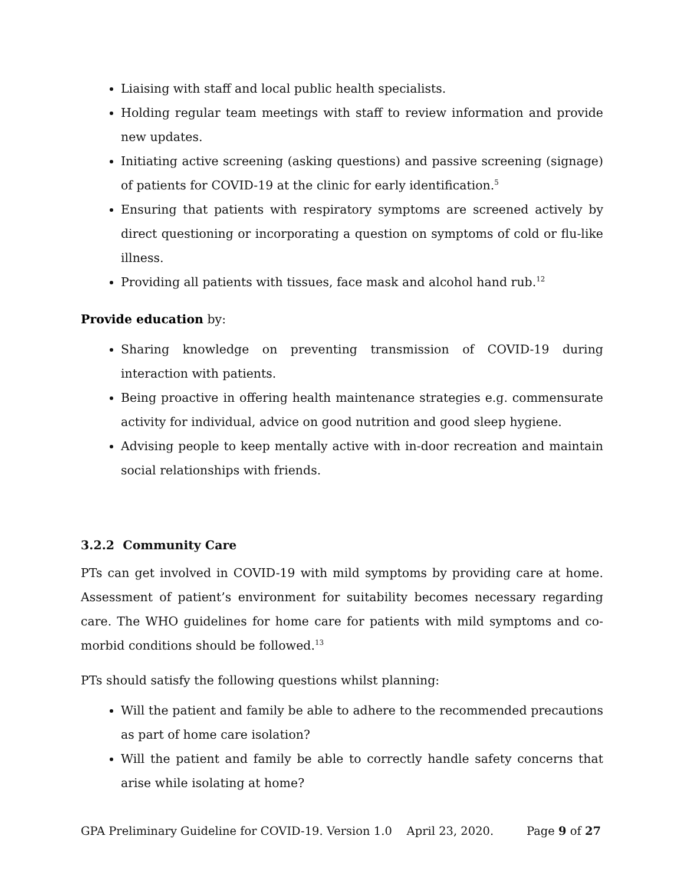Liaising with staff and local public health specialists.
Holding regular team meetings with staff to review information and provide new updates.
Initiating active screening (asking questions) and passive screening (signage) of patients for COVID-19 at the clinic for early identification.<sup>5</sup>
Ensuring that patients with respiratory symptoms are screened actively by direct questioning or incorporating a question on symptoms of cold or flu-like illness.
Providing all patients with tissues, face mask and alcohol hand rub.<sup>12</sup>
Provide education by:
Sharing knowledge on preventing transmission of COVID-19 during interaction with patients.
Being proactive in offering health maintenance strategies e.g. commensurate activity for individual, advice on good nutrition and good sleep hygiene.
Advising people to keep mentally active with in-door recreation and maintain social relationships with friends.
3.2.2 Community Care
PTs can get involved in COVID-19 with mild symptoms by providing care at home. Assessment of patient’s environment for suitability becomes necessary regarding care. The WHO guidelines for home care for patients with mild symptoms and co-morbid conditions should be followed.<sup>13</sup>
PTs should satisfy the following questions whilst planning:
Will the patient and family be able to adhere to the recommended precautions as part of home care isolation?
Will the patient and family be able to correctly handle safety concerns that arise while isolating at home?
GPA Preliminary Guideline for COVID-19. Version 1.0 April 23, 2020. Page 9 of 27